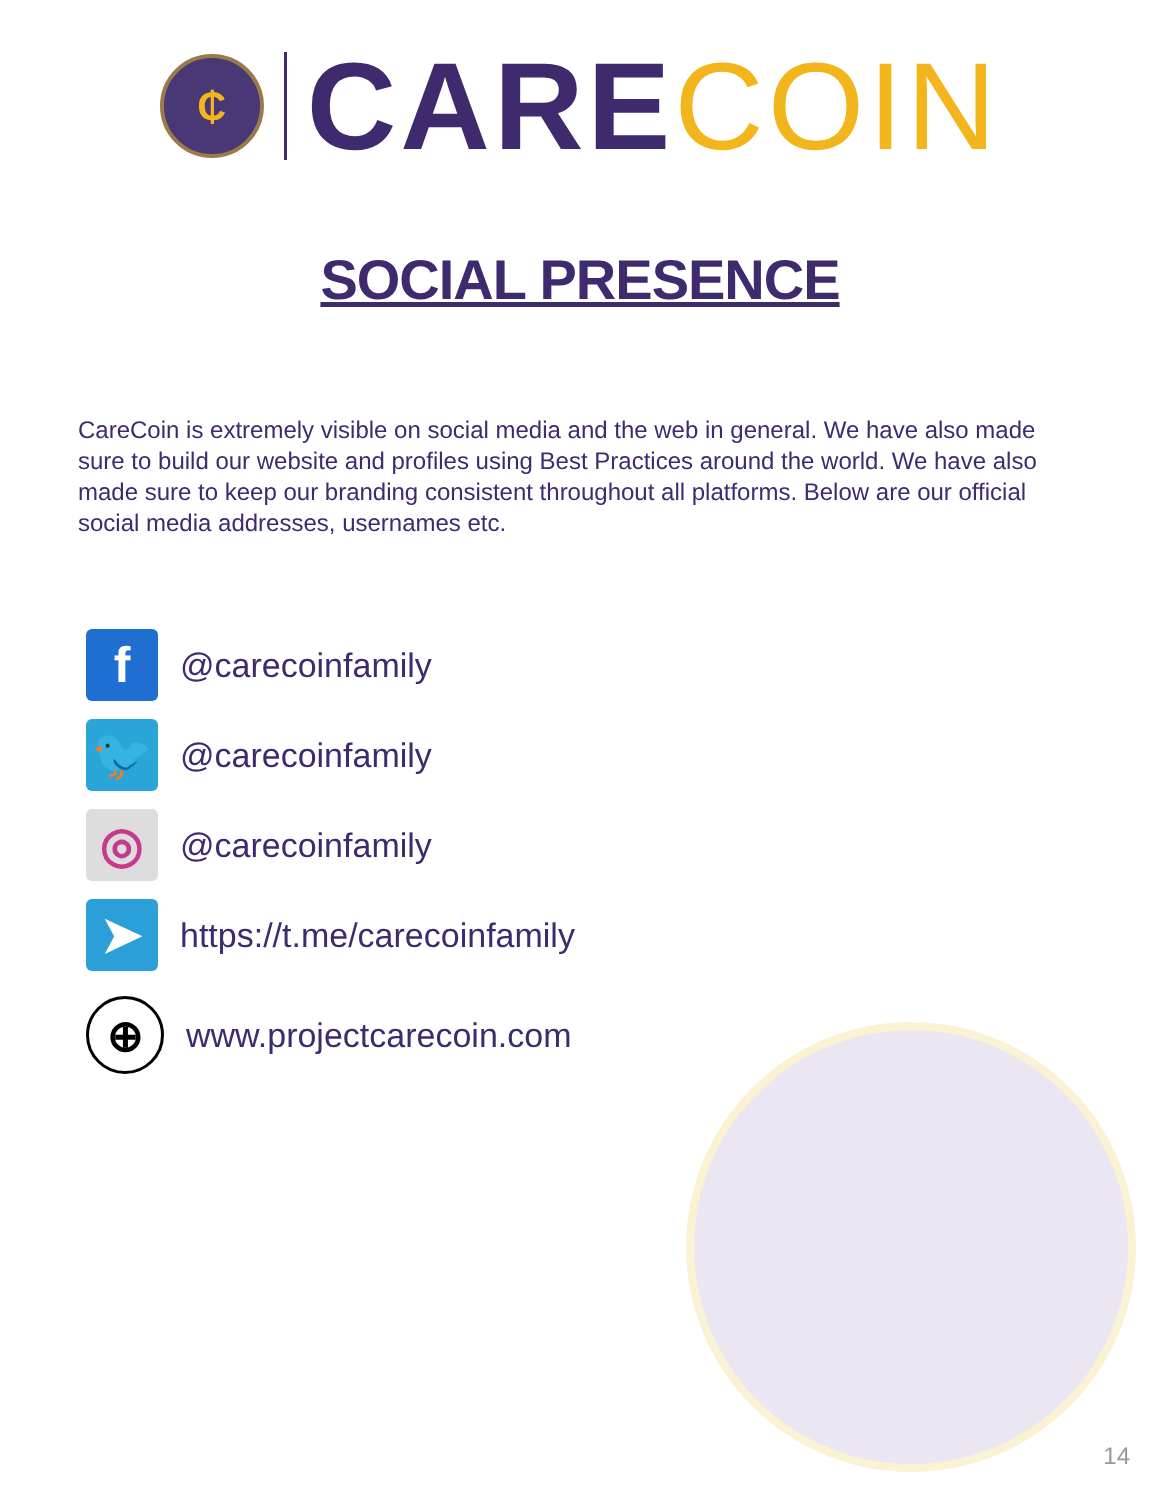₵
CARE COIN
SOCIAL PRESENCE
CareCoin is extremely visible on social media and the web in general. We have also made sure to build our website and profiles using Best Practices around the world. We have also made sure to keep our branding consistent throughout all platforms. Below are our official social media addresses, usernames etc.
f
@carecoinfamily
🐦
@carecoinfamily
◎
@carecoinfamily
➤
https://t.me/carecoinfamily
⊕
www.projectcarecoin.com
14